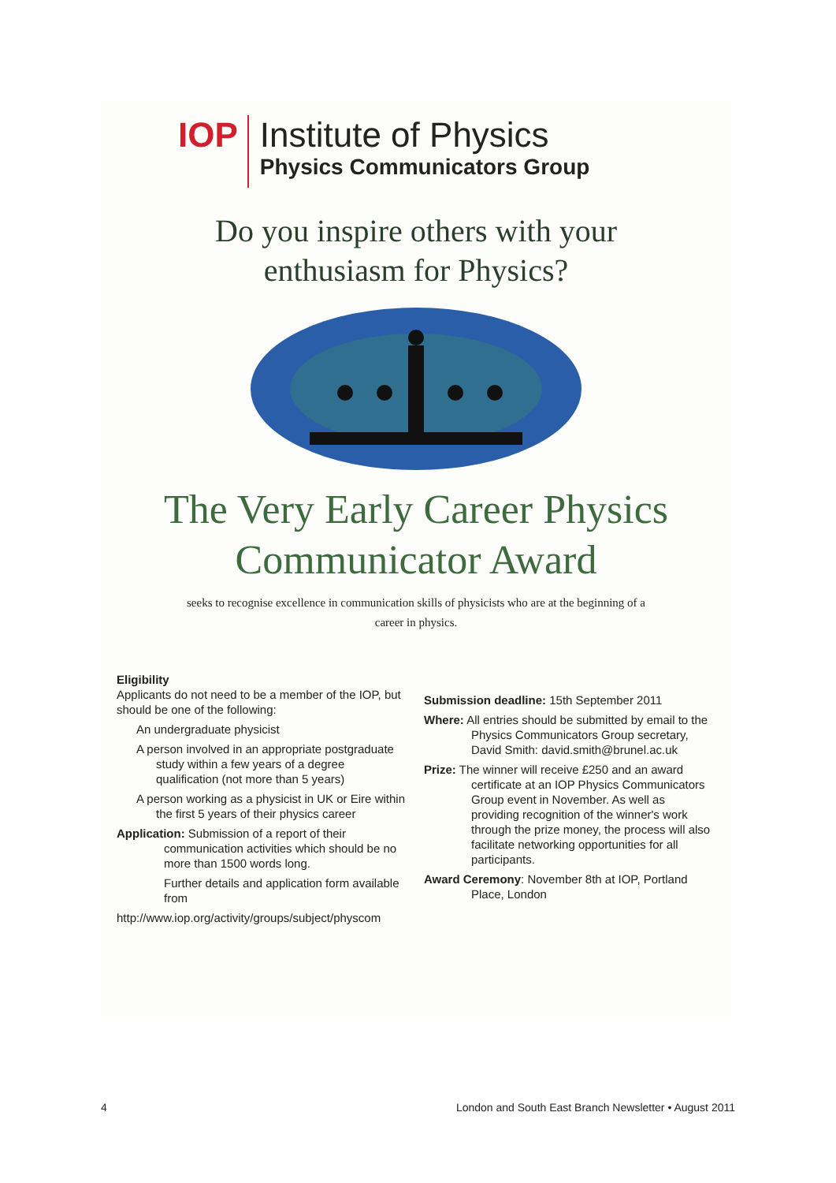IOP
Institute of Physics
Physics Communicators Group
Do you inspire others with your
enthusiasm for Physics?
The Very Early Career Physics
Communicator Award
seeks to recognise excellence in communication skills of physicists who are at the beginning of a
career in physics.
Eligibility
Applicants do not need to be a member of the IOP, but should be one of the following:
An undergraduate physicist
A person involved in an appropriate postgraduate study within a few years of a degree qualification (not more than 5 years)
A person working as a physicist in UK or Eire within the first 5 years of their physics career
Application: Submission of a report of their communication activities which should be no more than 1500 words long.
Further details and application form available from
http://www.iop.org/activity/groups/subject/physcom
Submission deadline: 15th September 2011
Where: All entries should be submitted by email to the Physics Communicators Group secretary, David Smith: david.smith@brunel.ac.uk
Prize: The winner will receive £250 and an award certificate at an IOP Physics Communicators Group event in November. As well as providing recognition of the winner's work through the prize money, the process will also facilitate networking opportunities for all participants.
Award Ceremony: November 8th at IOP, Portland Place, London
4 London and South East Branch Newsletter • August 2011